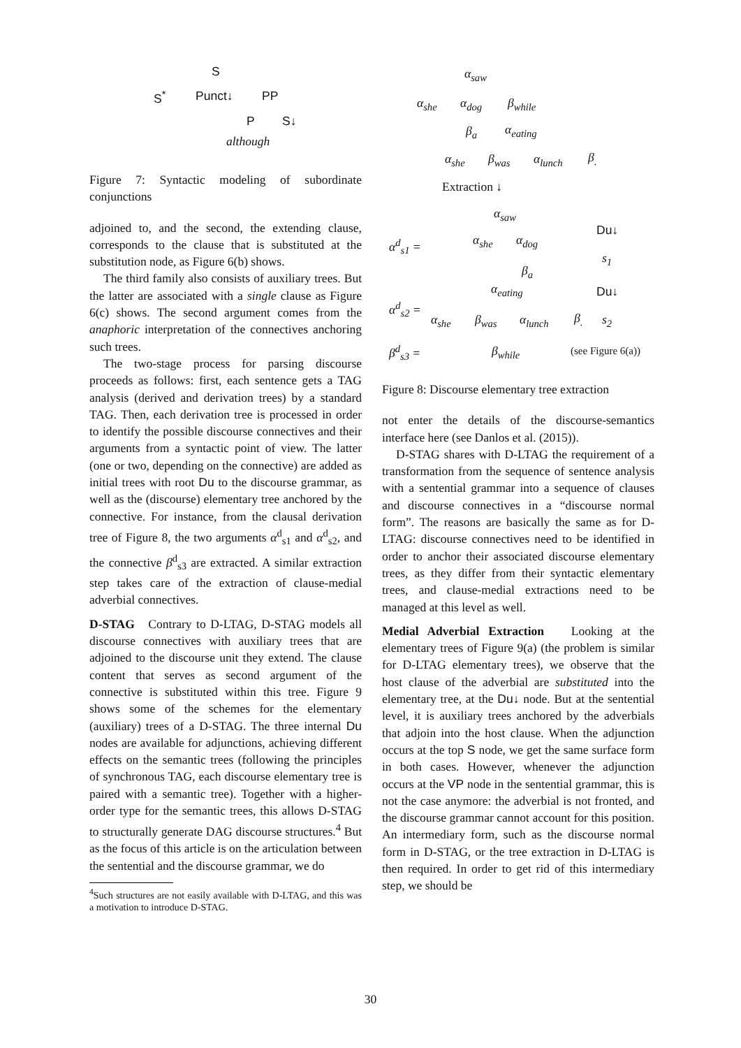S
S<sup>*</sup> Punct↓ PP
P S↓
although
Figure 7: Syntactic modeling of subordinate conjunctions
adjoined to, and the second, the extending clause, corresponds to the clause that is substituted at the substitution node, as Figure 6(b) shows.
The third family also consists of auxiliary trees. But the latter are associated with a single clause as Figure 6(c) shows. The second argument comes from the anaphoric interpretation of the connectives anchoring such trees.
The two-stage process for parsing discourse proceeds as follows: first, each sentence gets a TAG analysis (derived and derivation trees) by a standard TAG. Then, each derivation tree is processed in order to identify the possible discourse connectives and their arguments from a syntactic point of view. The latter (one or two, depending on the connective) are added as initial trees with root Du to the discourse grammar, as well as the (discourse) elementary tree anchored by the connective. For instance, from the clausal derivation tree of Figure 8, the two arguments α<sup>d</sup><sub>s1</sub> and α<sup>d</sup><sub>s2</sub>, and the connective β<sup>d</sup><sub>s3</sub> are extracted. A similar extraction step takes care of the extraction of clause-medial adverbial connectives.
D-STAG Contrary to D-LTAG, D-STAG models all discourse connectives with auxiliary trees that are adjoined to the discourse unit they extend. The clause content that serves as second argument of the connective is substituted within this tree. Figure 9 shows some of the schemes for the elementary (auxiliary) trees of a D-STAG. The three internal Du nodes are available for adjunctions, achieving different effects on the semantic trees (following the principles of synchronous TAG, each discourse elementary tree is paired with a semantic tree). Together with a higher-order type for the semantic trees, this allows D-STAG to structurally generate DAG discourse structures.<sup>4</sup> But as the focus of this article is on the articulation between the sentential and the discourse grammar, we do
<sup>4</sup> Such structures are not easily available with D-LTAG, and this was a motivation to introduce D-STAG.
α<sub>saw</sub>
α<sub>she</sub> α<sub>dog</sub> β<sub>while</sub>
β<sub>a</sub> α<sub>eating</sub>
α<sub>she</sub> β<sub>was</sub> α<sub>lunch</sub> β<sub>.</sub>
Extraction ↓
α<sub>saw</sub>
α<sup>d</sup><sub>s1</sub> = α<sub>she</sub> α<sub>dog</sub>
Du↓
s<sub>1</sub>
β<sub>a</sub>
α<sub>eating</sub> Du↓
α<sup>d</sup><sub>s2</sub> =
α<sub>she</sub> β<sub>was</sub> α<sub>lunch</sub> β<sub>.</sub> s<sub>2</sub>
β<sup>d</sup><sub>s3</sub> = β<sub>while</sub> (see Figure 6(a))
Figure 8: Discourse elementary tree extraction
not enter the details of the discourse-semantics interface here (see Danlos et al. (2015)).
D-STAG shares with D-LTAG the requirement of a transformation from the sequence of sentence analysis with a sentential grammar into a sequence of clauses and discourse connectives in a “discourse normal form”. The reasons are basically the same as for D-LTAG: discourse connectives need to be identified in order to anchor their associated discourse elementary trees, as they differ from their syntactic elementary trees, and clause-medial extractions need to be managed at this level as well.
Medial Adverbial Extraction Looking at the elementary trees of Figure 9(a) (the problem is similar for D-LTAG elementary trees), we observe that the host clause of the adverbial are substituted into the elementary tree, at the Du↓ node. But at the sentential level, it is auxiliary trees anchored by the adverbials that adjoin into the host clause. When the adjunction occurs at the top S node, we get the same surface form in both cases. However, whenever the adjunction occurs at the VP node in the sentential grammar, this is not the case anymore: the adverbial is not fronted, and the discourse grammar cannot account for this position. An intermediary form, such as the discourse normal form in D-STAG, or the tree extraction in D-LTAG is then required. In order to get rid of this intermediary step, we should be
30